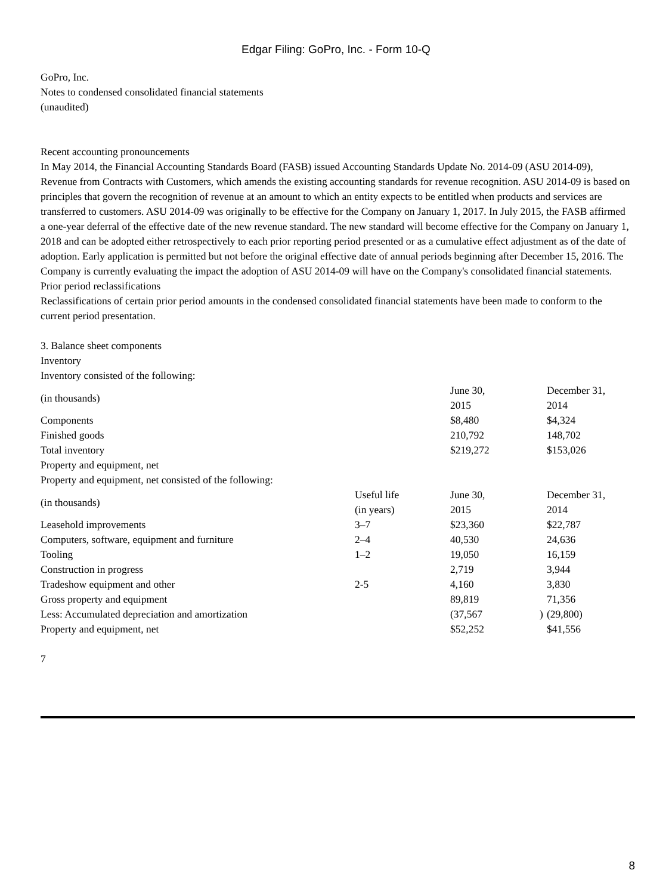Edgar Filing: GoPro, Inc. - Form 10-Q
GoPro, Inc.
Notes to condensed consolidated financial statements
(unaudited)
Recent accounting pronouncements
In May 2014, the Financial Accounting Standards Board (FASB) issued Accounting Standards Update No. 2014-09 (ASU 2014-09), Revenue from Contracts with Customers, which amends the existing accounting standards for revenue recognition. ASU 2014-09 is based on principles that govern the recognition of revenue at an amount to which an entity expects to be entitled when products and services are transferred to customers. ASU 2014-09 was originally to be effective for the Company on January 1, 2017. In July 2015, the FASB affirmed a one-year deferral of the effective date of the new revenue standard. The new standard will become effective for the Company on January 1, 2018 and can be adopted either retrospectively to each prior reporting period presented or as a cumulative effect adjustment as of the date of adoption. Early application is permitted but not before the original effective date of annual periods beginning after December 15, 2016. The Company is currently evaluating the impact the adoption of ASU 2014-09 will have on the Company's consolidated financial statements.
Prior period reclassifications
Reclassifications of certain prior period amounts in the condensed consolidated financial statements have been made to conform to the current period presentation.
3. Balance sheet components
Inventory
Inventory consisted of the following:
| (in thousands) | | June 30, 2015 | | December 31, 2014 |
| Components | | $8,480 | | $4,324 |
| Finished goods | | 210,792 | | 148,702 |
| Total inventory | | $219,272 | | $153,026 |
Property and equipment, net
Property and equipment, net consisted of the following:
| (in thousands) | Useful life (in years) | June 30, 2015 | | December 31, 2014 |
| Leasehold improvements | 3–7 | $23,360 | | $22,787 |
| Computers, software, equipment and furniture | 2–4 | 40,530 | | 24,636 |
| Tooling | 1–2 | 19,050 | | 16,159 |
| Construction in progress | | 2,719 | | 3,944 |
| Tradeshow equipment and other | 2-5 | 4,160 | | 3,830 |
| Gross property and equipment | | 89,819 | | 71,356 |
| Less: Accumulated depreciation and amortization | | (37,567 | ) | (29,800) |
| Property and equipment, net | | $52,252 | | $41,556 |
7
8